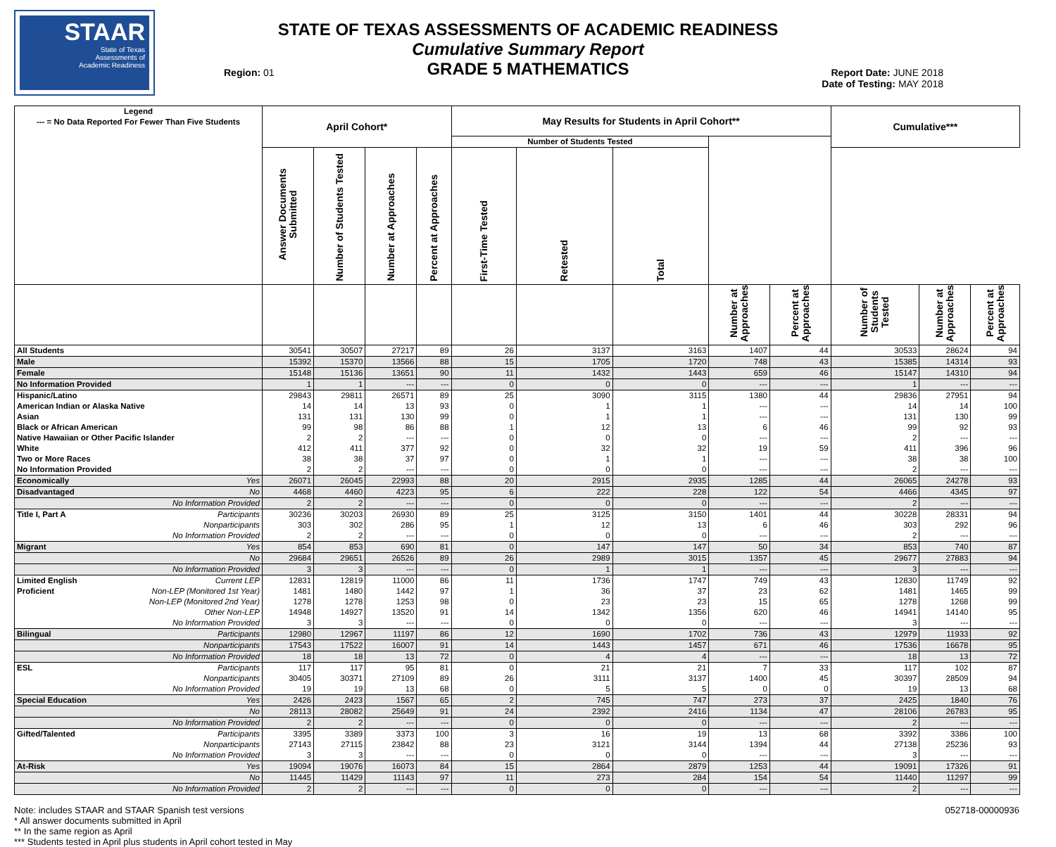STAAR
State of Texas
Assessments of
Academic Readiness
STATE OF TEXAS ASSESSMENTS OF ACADEMIC READINESS
Cumulative Summary Report
GRADE 5 MATHEMATICS
Region: 01
Report Date: JUNE 2018
Date of Testing: MAY 2018
| Legend --- = No Data Reported For Fewer Than Five Students | April Cohort* | | | | May Results for Students in April Cohort** | | | | | Cumulative*** | | |
| --- | --- | --- | --- | --- | --- | --- | --- | --- | --- | --- | --- | --- |
| | | | | | Number of Students Tested | | | | | | | |
| | Answer Documents Submitted | Number of Students Tested | Number at Approaches | Percent at Approaches | First-Time Tested | Retested | Total | | | | | |
| | | | | | | | | Number at Approaches | Percent at Approaches | Number of Students Tested | Number at Approaches | Percent at Approaches |
| All Students | 30541 | 30507 | 27217 | 89 | 26 | 3137 | 3163 | 1407 | 44 | 30533 | 28624 | 94 |
| Male | 15392 | 15370 | 13566 | 88 | 15 | 1705 | 1720 | 748 | 43 | 15385 | 14314 | 93 |
| Female | 15148 | 15136 | 13651 | 90 | 11 | 1432 | 1443 | 659 | 46 | 15147 | 14310 | 94 |
| No Information Provided | 1 | 1 | --- | --- | 0 | 0 | 0 | --- | --- | 1 | --- | --- |
| Hispanic/Latino | 29843 | 29811 | 26571 | 89 | 25 | 3090 | 3115 | 1380 | 44 | 29836 | 27951 | 94 |
| American Indian or Alaska Native | 14 | 14 | 13 | 93 | 0 | 1 | 1 | --- | --- | 14 | 14 | 100 |
| Asian | 131 | 131 | 130 | 99 | 0 | 1 | 1 | --- | --- | 131 | 130 | 99 |
| Black or African American | 99 | 98 | 86 | 88 | 1 | 12 | 13 | 6 | 46 | 99 | 92 | 93 |
| Native Hawaiian or Other Pacific Islander | 2 | 2 | --- | --- | 0 | 0 | 0 | --- | --- | 2 | --- | --- |
| White | 412 | 411 | 377 | 92 | 0 | 32 | 32 | 19 | 59 | 411 | 396 | 96 |
| Two or More Races | 38 | 38 | 37 | 97 | 0 | 1 | 1 | --- | --- | 38 | 38 | 100 |
| No Information Provided | 2 | 2 | --- | --- | 0 | 0 | 0 | --- | --- | 2 | --- | --- |
| Economically Yes | 26071 | 26045 | 22993 | 88 | 20 | 2915 | 2935 | 1285 | 44 | 26065 | 24278 | 93 |
| Disadvantaged No | 4468 | 4460 | 4223 | 95 | 6 | 222 | 228 | 122 | 54 | 4466 | 4345 | 97 |
| No Information Provided | 2 | 2 | --- | --- | 0 | 0 | 0 | --- | --- | 2 | --- | --- |
| Title I, Part A Participants | 30236 | 30203 | 26930 | 89 | 25 | 3125 | 3150 | 1401 | 44 | 30228 | 28331 | 94 |
| Nonparticipants | 303 | 302 | 286 | 95 | 1 | 12 | 13 | 6 | 46 | 303 | 292 | 96 |
| No Information Provided | 2 | 2 | --- | --- | 0 | 0 | 0 | --- | --- | 2 | --- | --- |
| Migrant Yes | 854 | 853 | 690 | 81 | 0 | 147 | 147 | 50 | 34 | 853 | 740 | 87 |
| No | 29684 | 29651 | 26526 | 89 | 26 | 2989 | 3015 | 1357 | 45 | 29677 | 27883 | 94 |
| No Information Provided | 3 | 3 | --- | --- | 0 | 1 | 1 | --- | --- | 3 | --- | --- |
| Limited English Current LEP | 12831 | 12819 | 11000 | 86 | 11 | 1736 | 1747 | 749 | 43 | 12830 | 11749 | 92 |
| Proficient Non-LEP (Monitored 1st Year) | 1481 | 1480 | 1442 | 97 | 1 | 36 | 37 | 23 | 62 | 1481 | 1465 | 99 |
| Non-LEP (Monitored 2nd Year) | 1278 | 1278 | 1253 | 98 | 0 | 23 | 23 | 15 | 65 | 1278 | 1268 | 99 |
| Other Non-LEP | 14948 | 14927 | 13520 | 91 | 14 | 1342 | 1356 | 620 | 46 | 14941 | 14140 | 95 |
| No Information Provided | 3 | 3 | --- | --- | 0 | 0 | 0 | --- | --- | 3 | --- | --- |
| Bilingual Participants | 12980 | 12967 | 11197 | 86 | 12 | 1690 | 1702 | 736 | 43 | 12979 | 11933 | 92 |
| Nonparticipants | 17543 | 17522 | 16007 | 91 | 14 | 1443 | 1457 | 671 | 46 | 17536 | 16678 | 95 |
| No Information Provided | 18 | 18 | 13 | 72 | 0 | 4 | 4 | --- | --- | 18 | 13 | 72 |
| ESL Participants | 117 | 117 | 95 | 81 | 0 | 21 | 21 | 7 | 33 | 117 | 102 | 87 |
| Nonparticipants | 30405 | 30371 | 27109 | 89 | 26 | 3111 | 3137 | 1400 | 45 | 30397 | 28509 | 94 |
| No Information Provided | 19 | 19 | 13 | 68 | 0 | 5 | 5 | 0 | 0 | 19 | 13 | 68 |
| Special Education Yes | 2426 | 2423 | 1567 | 65 | 2 | 745 | 747 | 273 | 37 | 2425 | 1840 | 76 |
| No | 28113 | 28082 | 25649 | 91 | 24 | 2392 | 2416 | 1134 | 47 | 28106 | 26783 | 95 |
| No Information Provided | 2 | 2 | --- | --- | 0 | 0 | 0 | --- | --- | 2 | --- | --- |
| Gifted/Talented Participants | 3395 | 3389 | 3373 | 100 | 3 | 16 | 19 | 13 | 68 | 3392 | 3386 | 100 |
| Nonparticipants | 27143 | 27115 | 23842 | 88 | 23 | 3121 | 3144 | 1394 | 44 | 27138 | 25236 | 93 |
| No Information Provided | 3 | 3 | --- | --- | 0 | 0 | 0 | --- | --- | 3 | --- | --- |
| At-Risk Yes | 19094 | 19076 | 16073 | 84 | 15 | 2864 | 2879 | 1253 | 44 | 19091 | 17326 | 91 |
| No | 11445 | 11429 | 11143 | 97 | 11 | 273 | 284 | 154 | 54 | 11440 | 11297 | 99 |
| No Information Provided | 2 | 2 | --- | --- | 0 | 0 | 0 | --- | --- | 2 | --- | --- |
Note: includes STAAR and STAAR Spanish test versions
* All answer documents submitted in April
** In the same region as April
*** Students tested in April plus students in April cohort tested in May
052718-00000936